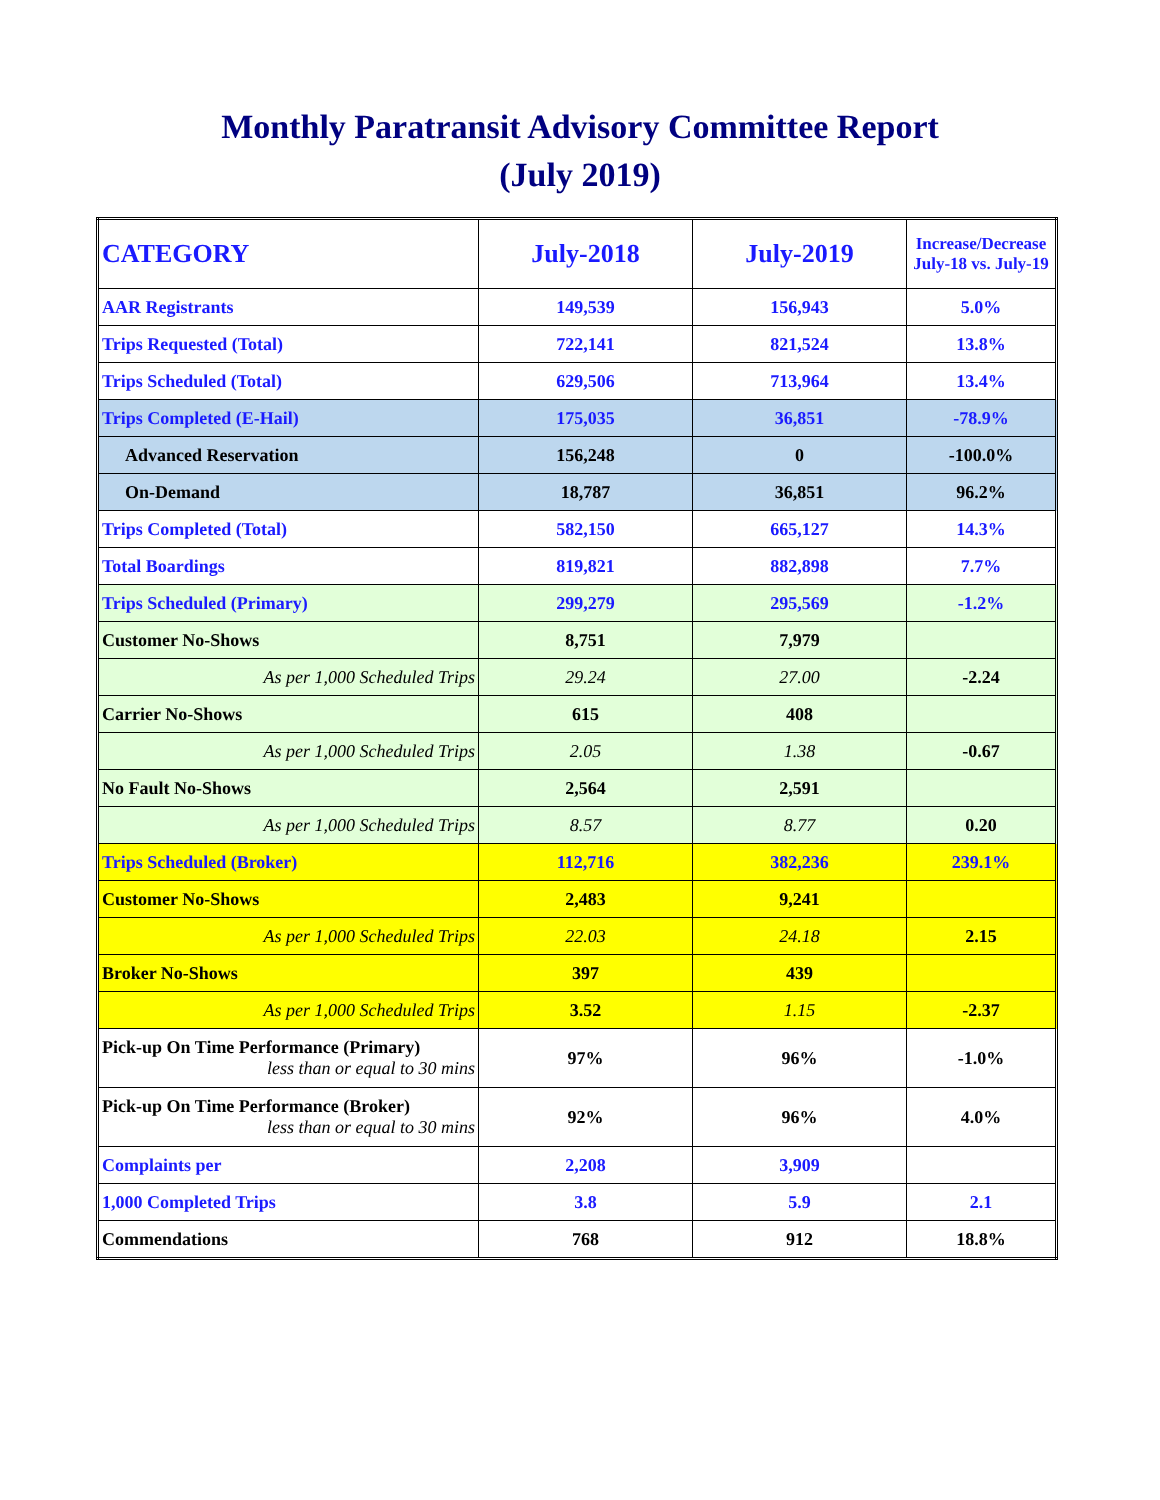Monthly Paratransit Advisory Committee Report
(July 2019)
| CATEGORY | July-2018 | July-2019 | Increase/Decrease July-18 vs. July-19 |
| --- | --- | --- | --- |
| AAR Registrants | 149,539 | 156,943 | 5.0% |
| Trips Requested (Total) | 722,141 | 821,524 | 13.8% |
| Trips Scheduled (Total) | 629,506 | 713,964 | 13.4% |
| Trips Completed (E-Hail) | 175,035 | 36,851 | -78.9% |
| Advanced Reservation | 156,248 | 0 | -100.0% |
| On-Demand | 18,787 | 36,851 | 96.2% |
| Trips Completed (Total) | 582,150 | 665,127 | 14.3% |
| Total Boardings | 819,821 | 882,898 | 7.7% |
| Trips Scheduled (Primary) | 299,279 | 295,569 | -1.2% |
| Customer No-Shows | 8,751 | 7,979 | |
| As per 1,000 Scheduled Trips | 29.24 | 27.00 | -2.24 |
| Carrier No-Shows | 615 | 408 | |
| As per 1,000 Scheduled Trips | 2.05 | 1.38 | -0.67 |
| No Fault No-Shows | 2,564 | 2,591 | |
| As per 1,000 Scheduled Trips | 8.57 | 8.77 | 0.20 |
| Trips Scheduled (Broker) | 112,716 | 382,236 | 239.1% |
| Customer No-Shows | 2,483 | 9,241 | |
| As per 1,000 Scheduled Trips | 22.03 | 24.18 | 2.15 |
| Broker No-Shows | 397 | 439 | |
| As per 1,000 Scheduled Trips | 3.52 | 1.15 | -2.37 |
| Pick-up On Time Performance (Primary) less than or equal to 30 mins | 97% | 96% | -1.0% |
| Pick-up On Time Performance (Broker) less than or equal to 30 mins | 92% | 96% | 4.0% |
| Complaints per | 2,208 | 3,909 | |
| 1,000 Completed Trips | 3.8 | 5.9 | 2.1 |
| Commendations | 768 | 912 | 18.8% |